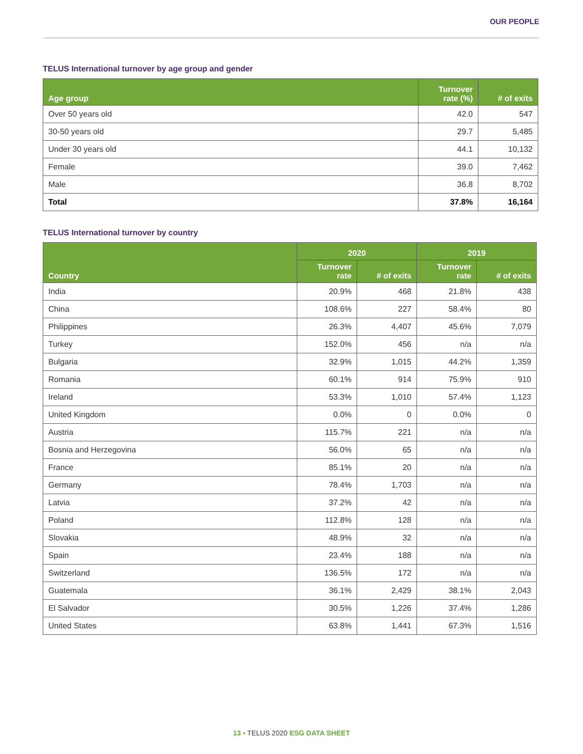OUR PEOPLE
TELUS International turnover by age group and gender
| Age group | Turnover rate (%) | # of exits |
| --- | --- | --- |
| Over 50 years old | 42.0 | 547 |
| 30-50 years old | 29.7 | 5,485 |
| Under 30 years old | 44.1 | 10,132 |
| Female | 39.0 | 7,462 |
| Male | 36.8 | 8,702 |
| Total | 37.8% | 16,164 |
TELUS International turnover by country
| Country | 2020 | | 2019 | |
| --- | --- | --- | --- | --- |
| | Turnover rate | # of exits | Turnover rate | # of exits |
| India | 20.9% | 468 | 21.8% | 438 |
| China | 108.6% | 227 | 58.4% | 80 |
| Philippines | 26.3% | 4,407 | 45.6% | 7,079 |
| Turkey | 152.0% | 456 | n/a | n/a |
| Bulgaria | 32.9% | 1,015 | 44.2% | 1,359 |
| Romania | 60.1% | 914 | 75.9% | 910 |
| Ireland | 53.3% | 1,010 | 57.4% | 1,123 |
| United Kingdom | 0.0% | 0 | 0.0% | 0 |
| Austria | 115.7% | 221 | n/a | n/a |
| Bosnia and Herzegovina | 56.0% | 65 | n/a | n/a |
| France | 85.1% | 20 | n/a | n/a |
| Germany | 78.4% | 1,703 | n/a | n/a |
| Latvia | 37.2% | 42 | n/a | n/a |
| Poland | 112.8% | 128 | n/a | n/a |
| Slovakia | 48.9% | 32 | n/a | n/a |
| Spain | 23.4% | 188 | n/a | n/a |
| Switzerland | 136.5% | 172 | n/a | n/a |
| Guatemala | 36.1% | 2,429 | 38.1% | 2,043 |
| El Salvador | 30.5% | 1,226 | 37.4% | 1,286 |
| United States | 63.8% | 1,441 | 67.3% | 1,516 |
13 ▪ TELUS 2020 ESG DATA SHEET